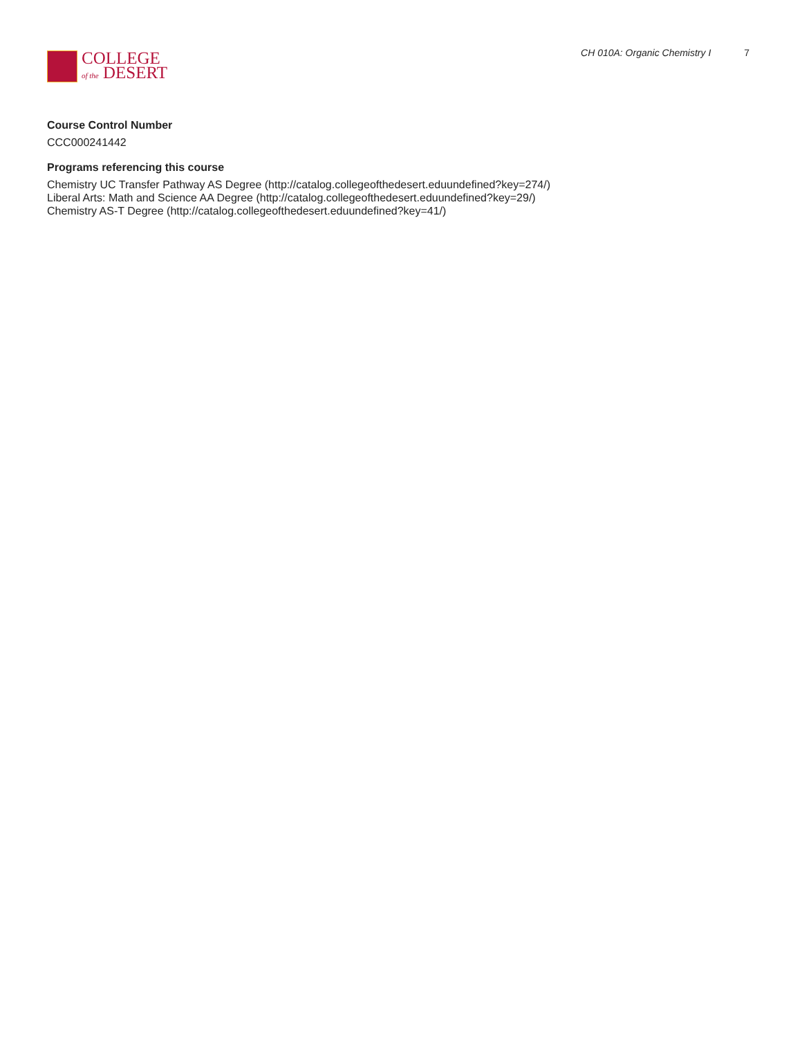COLLEGE
of the DESERT
CH 010A: Organic Chemistry I 7
Course Control Number
CCC000241442
Programs referencing this course
Chemistry UC Transfer Pathway AS Degree (http://catalog.collegeofthedesert.eduundefined?key=274/)
Liberal Arts: Math and Science AA Degree (http://catalog.collegeofthedesert.eduundefined?key=29/)
Chemistry AS-T Degree (http://catalog.collegeofthedesert.eduundefined?key=41/)